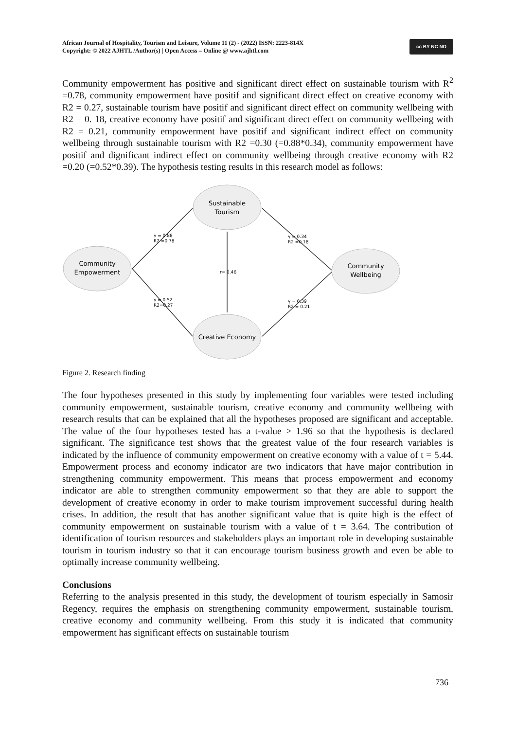African Journal of Hospitality, Tourism and Leisure, Volume 11 (2) - (2022) ISSN: 2223-814X
Copyright: © 2022 AJHTL /Author(s) | Open Access – Online @ www.ajhtl.com
cc BY NC ND
Community empowerment has positive and significant direct effect on sustainable tourism with R<sup>2</sup> =0.78, community empowerment have positif and significant direct effect on creative economy with R2 = 0.27, sustainable tourism have positif and significant direct effect on community wellbeing with R2 = 0. 18, creative economy have positif and significant direct effect on community wellbeing with R2 = 0.21, community empowerment have positif and significant indirect effect on community wellbeing through sustainable tourism with R2 =0.30 (=0.88*0.34), community empowerment have positif and dignificant indirect effect on community wellbeing through creative economy with R2 =0.20 (=0.52*0.39). The hypothesis testing results in this research model as follows:
Sustainable
Tourism
Community
Empowerment
Community
Wellbeing
Creative Economy
γ = 0.88
R2 =0.78
γ = 0.34
R2 =0.18
r= 0.46
γ = 0.52
R2=0.27
γ = 0.39
R2 = 0.21
Figure 2. Research finding
The four hypotheses presented in this study by implementing four variables were tested including community empowerment, sustainable tourism, creative economy and community wellbeing with research results that can be explained that all the hypotheses proposed are significant and acceptable. The value of the four hypotheses tested has a t-value > 1.96 so that the hypothesis is declared significant. The significance test shows that the greatest value of the four research variables is indicated by the influence of community empowerment on creative economy with a value of t = 5.44. Empowerment process and economy indicator are two indicators that have major contribution in strengthening community empowerment. This means that process empowerment and economy indicator are able to strengthen community empowerment so that they are able to support the development of creative economy in order to make tourism improvement successful during health crises. In addition, the result that has another significant value that is quite high is the effect of community empowerment on sustainable tourism with a value of t = 3.64. The contribution of identification of tourism resources and stakeholders plays an important role in developing sustainable tourism in tourism industry so that it can encourage tourism business growth and even be able to optimally increase community wellbeing.
Conclusions
Referring to the analysis presented in this study, the development of tourism especially in Samosir Regency, requires the emphasis on strengthening community empowerment, sustainable tourism, creative economy and community wellbeing. From this study it is indicated that community empowerment has significant effects on sustainable tourism
736